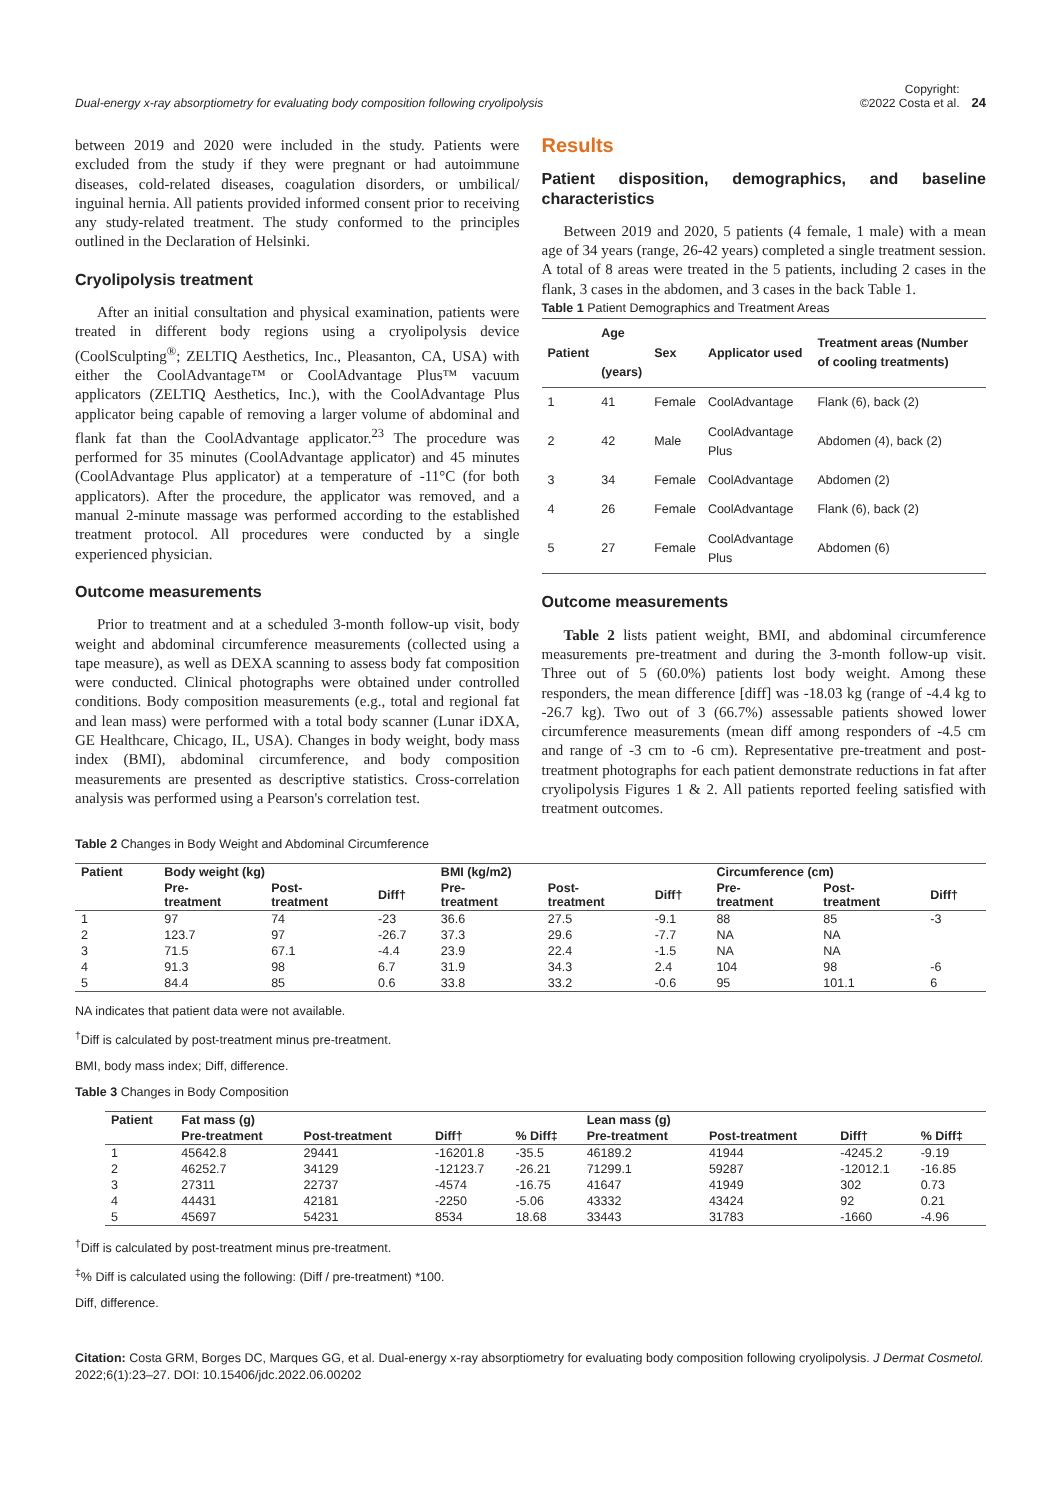Dual-energy x-ray absorptiometry for evaluating body composition following cryolipolysis
Copyright:
©2022 Costa et al. 24
between 2019 and 2020 were included in the study. Patients were excluded from the study if they were pregnant or had autoimmune diseases, cold-related diseases, coagulation disorders, or umbilical/ inguinal hernia. All patients provided informed consent prior to receiving any study-related treatment. The study conformed to the principles outlined in the Declaration of Helsinki.
Cryolipolysis treatment
After an initial consultation and physical examination, patients were treated in different body regions using a cryolipolysis device (CoolSculpting<sup>®</sup>; ZELTIQ Aesthetics, Inc., Pleasanton, CA, USA) with either the CoolAdvantage™ or CoolAdvantage Plus™ vacuum applicators (ZELTIQ Aesthetics, Inc.), with the CoolAdvantage Plus applicator being capable of removing a larger volume of abdominal and flank fat than the CoolAdvantage applicator.<sup>23</sup> The procedure was performed for 35 minutes (CoolAdvantage applicator) and 45 minutes (CoolAdvantage Plus applicator) at a temperature of -11°C (for both applicators). After the procedure, the applicator was removed, and a manual 2-minute massage was performed according to the established treatment protocol. All procedures were conducted by a single experienced physician.
Outcome measurements
Prior to treatment and at a scheduled 3-month follow-up visit, body weight and abdominal circumference measurements (collected using a tape measure), as well as DEXA scanning to assess body fat composition were conducted. Clinical photographs were obtained under controlled conditions. Body composition measurements (e.g., total and regional fat and lean mass) were performed with a total body scanner (Lunar iDXA, GE Healthcare, Chicago, IL, USA). Changes in body weight, body mass index (BMI), abdominal circumference, and body composition measurements are presented as descriptive statistics. Cross-correlation analysis was performed using a Pearson's correlation test.
Results
Patient disposition, demographics, and baseline characteristics
Between 2019 and 2020, 5 patients (4 female, 1 male) with a mean age of 34 years (range, 26-42 years) completed a single treatment session. A total of 8 areas were treated in the 5 patients, including 2 cases in the flank, 3 cases in the abdomen, and 3 cases in the back Table 1.
Table 1 Patient Demographics and Treatment Areas
| Patient | Age (years) | Sex | Applicator used | Treatment areas (Number of cooling treatments) |
| --- | --- | --- | --- | --- |
| 1 | 41 | Female | CoolAdvantage | Flank (6), back (2) |
| 2 | 42 | Male | CoolAdvantage Plus | Abdomen (4), back (2) |
| 3 | 34 | Female | CoolAdvantage | Abdomen (2) |
| 4 | 26 | Female | CoolAdvantage | Flank (6), back (2) |
| 5 | 27 | Female | CoolAdvantage Plus | Abdomen (6) |
Outcome measurements
Table 2 lists patient weight, BMI, and abdominal circumference measurements pre-treatment and during the 3-month follow-up visit. Three out of 5 (60.0%) patients lost body weight. Among these responders, the mean difference [diff] was -18.03 kg (range of -4.4 kg to -26.7 kg). Two out of 3 (66.7%) assessable patients showed lower circumference measurements (mean diff among responders of -4.5 cm and range of -3 cm to -6 cm). Representative pre-treatment and post-treatment photographs for each patient demonstrate reductions in fat after cryolipolysis Figures 1 & 2. All patients reported feeling satisfied with treatment outcomes.
Table 2 Changes in Body Weight and Abdominal Circumference
| Patient | Body weight (kg) | | | BMI (kg/m2) | | | Circumference (cm) | | |
| --- | --- | --- | --- | --- | --- | --- | --- | --- | --- |
| | Pre- treatment | Post- treatment | Diff† | Pre- treatment | Post- treatment | Diff† | Pre- treatment | Post- treatment | Diff† |
| 1 | 97 | 74 | -23 | 36.6 | 27.5 | -9.1 | 88 | 85 | -3 |
| 2 | 123.7 | 97 | -26.7 | 37.3 | 29.6 | -7.7 | NA | NA | |
| 3 | 71.5 | 67.1 | -4.4 | 23.9 | 22.4 | -1.5 | NA | NA | |
| 4 | 91.3 | 98 | 6.7 | 31.9 | 34.3 | 2.4 | 104 | 98 | -6 |
| 5 | 84.4 | 85 | 0.6 | 33.8 | 33.2 | -0.6 | 95 | 101.1 | 6 |
NA indicates that patient data were not available.
<sup>†</sup> Diff is calculated by post-treatment minus pre-treatment.
BMI, body mass index; Diff, difference.
Table 3 Changes in Body Composition
| Patient | Fat mass (g) | | | | Lean mass (g) | | | |
| --- | --- | --- | --- | --- | --- | --- | --- | --- |
| | Pre-treatment | Post-treatment | Diff† | % Diff‡ | Pre-treatment | Post-treatment | Diff† | % Diff‡ |
| 1 | 45642.8 | 29441 | -16201.8 | -35.5 | 46189.2 | 41944 | -4245.2 | -9.19 |
| 2 | 46252.7 | 34129 | -12123.7 | -26.21 | 71299.1 | 59287 | -12012.1 | -16.85 |
| 3 | 27311 | 22737 | -4574 | -16.75 | 41647 | 41949 | 302 | 0.73 |
| 4 | 44431 | 42181 | -2250 | -5.06 | 43332 | 43424 | 92 | 0.21 |
| 5 | 45697 | 54231 | 8534 | 18.68 | 33443 | 31783 | -1660 | -4.96 |
<sup>†</sup> Diff is calculated by post-treatment minus pre-treatment.
<sup>‡</sup>% Diff is calculated using the following: (Diff / pre-treatment) *100.
Diff, difference.
Citation: Costa GRM, Borges DC, Marques GG, et al. Dual-energy x-ray absorptiometry for evaluating body composition following cryolipolysis. J Dermat Cosmetol. 2022;6(1):23‒27. DOI: 10.15406/jdc.2022.06.00202